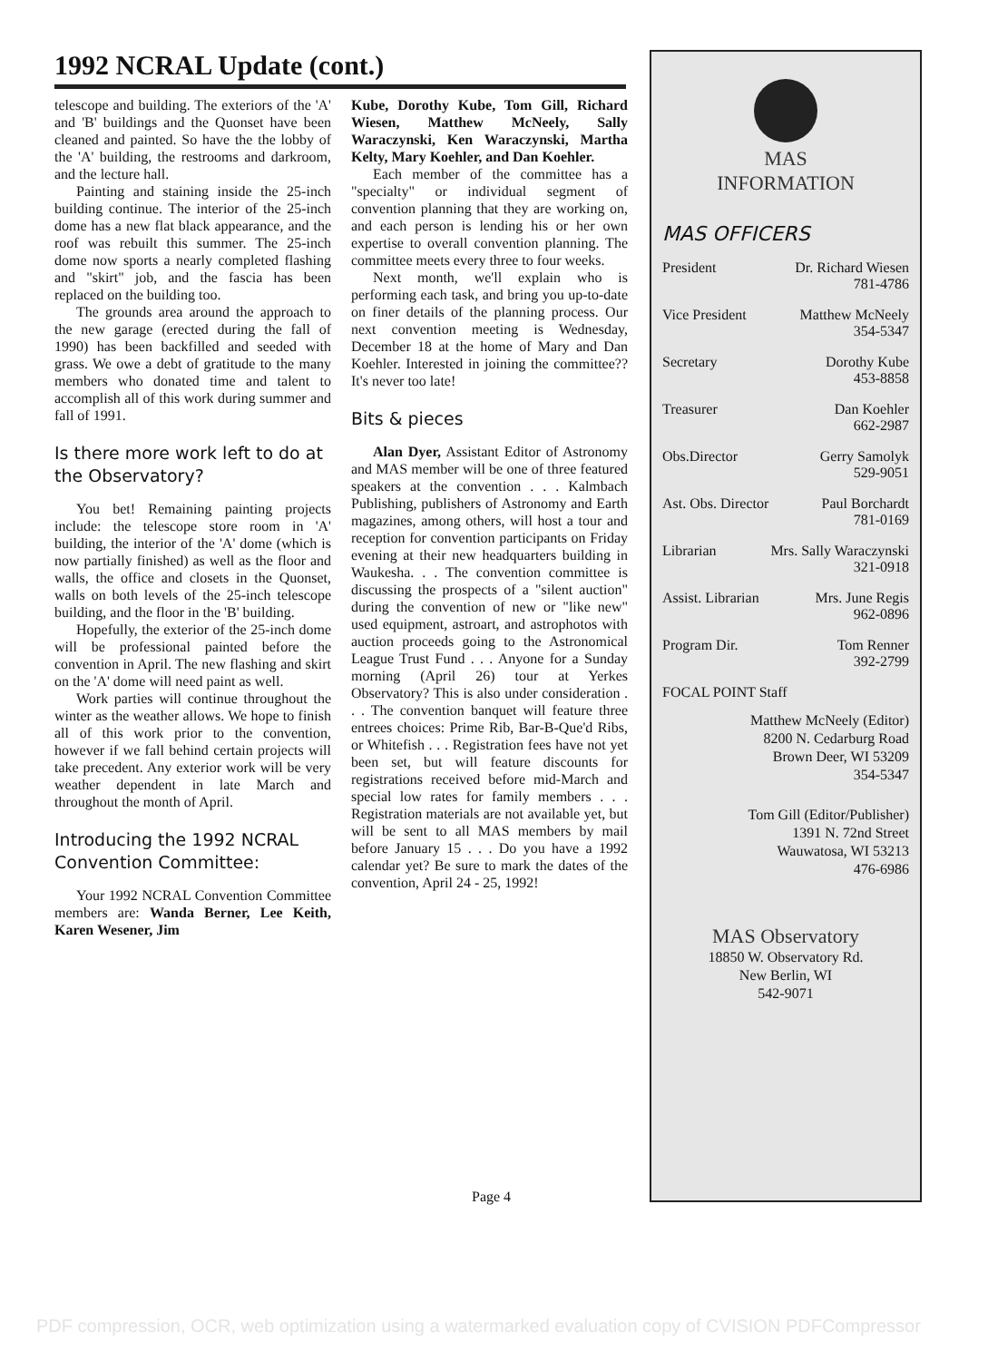1992 NCRAL Update (cont.)
telescope and building. The exteriors of the 'A' and 'B' buildings and the Quonset have been cleaned and painted. So have the the lobby of the 'A' building, the restrooms and darkroom, and the lecture hall.
Painting and staining inside the 25-inch building continue. The interior of the 25-inch dome has a new flat black appearance, and the roof was rebuilt this summer. The 25-inch dome now sports a nearly completed flashing and "skirt" job, and the fascia has been replaced on the building too.
The grounds area around the approach to the new garage (erected during the fall of 1990) has been backfilled and seeded with grass. We owe a debt of gratitude to the many members who donated time and talent to accomplish all of this work during summer and fall of 1991.
Is there more work left to do at the Observatory?
You bet! Remaining painting projects include: the telescope store room in 'A' building, the interior of the 'A' dome (which is now partially finished) as well as the floor and walls, the office and closets in the Quonset, walls on both levels of the 25-inch telescope building, and the floor in the 'B' building.
Hopefully, the exterior of the 25-inch dome will be professional painted before the convention in April. The new flashing and skirt on the 'A' dome will need paint as well.
Work parties will continue throughout the winter as the weather allows. We hope to finish all of this work prior to the convention, however if we fall behind certain projects will take precedent. Any exterior work will be very weather dependent in late March and throughout the month of April.
Introducing the 1992 NCRAL Convention Committee:
Your 1992 NCRAL Convention Committee members are: Wanda Berner, Lee Keith, Karen Wesener, Jim
Kube, Dorothy Kube, Tom Gill, Richard Wiesen, Matthew McNeely, Sally Waraczynski, Ken Waraczynski, Martha Kelty, Mary Koehler, and Dan Koehler.
Each member of the committee has a "specialty" or individual segment of convention planning that they are working on, and each person is lending his or her own expertise to overall convention planning. The committee meets every three to four weeks.
Next month, we'll explain who is performing each task, and bring you up-to-date on finer details of the planning process. Our next convention meeting is Wednesday, December 18 at the home of Mary and Dan Koehler. Interested in joining the committee?? It's never too late!
Bits & pieces
Alan Dyer, Assistant Editor of Astronomy and MAS member will be one of three featured speakers at the convention . . . Kalmbach Publishing, publishers of Astronomy and Earth magazines, among others, will host a tour and reception for convention participants on Friday evening at their new headquarters building in Waukesha. . . The convention committee is discussing the prospects of a "silent auction" during the convention of new or "like new" used equipment, astroart, and astrophotos with auction proceeds going to the Astronomical League Trust Fund . . . Anyone for a Sunday morning (April 26) tour at Yerkes Observatory? This is also under consideration . . . The convention banquet will feature three entrees choices: Prime Rib, Bar-B-Que'd Ribs, or Whitefish . . . Registration fees have not yet been set, but will feature discounts for registrations received before mid-March and special low rates for family members . . . Registration materials are not available yet, but will be sent to all MAS members by mail before January 15 . . . Do you have a 1992 calendar yet? Be sure to mark the dates of the convention, April 24 - 25, 1992!
MAS
INFORMATION
MAS OFFICERS
President Dr. Richard Wiesen
781-4786
Vice President Matthew McNeely
354-5347
Secretary Dorothy Kube
453-8858
Treasurer Dan Koehler
662-2987
Obs.Director Gerry Samolyk
529-9051
Ast. Obs. Director Paul Borchardt
781-0169
Librarian Mrs. Sally Waraczynski
321-0918
Assist. Librarian Mrs. June Regis
962-0896
Program Dir. Tom Renner
392-2799
FOCAL POINT Staff
Matthew McNeely (Editor)
8200 N. Cedarburg Road
Brown Deer, WI 53209
354-5347
Tom Gill (Editor/Publisher)
1391 N. 72nd Street
Wauwatosa, WI 53213
476-6986
MAS Observatory
18850 W. Observatory Rd.
New Berlin, WI
542-9071
Page 4
PDF compression, OCR, web optimization using a watermarked evaluation copy of CVISION PDFCompressor